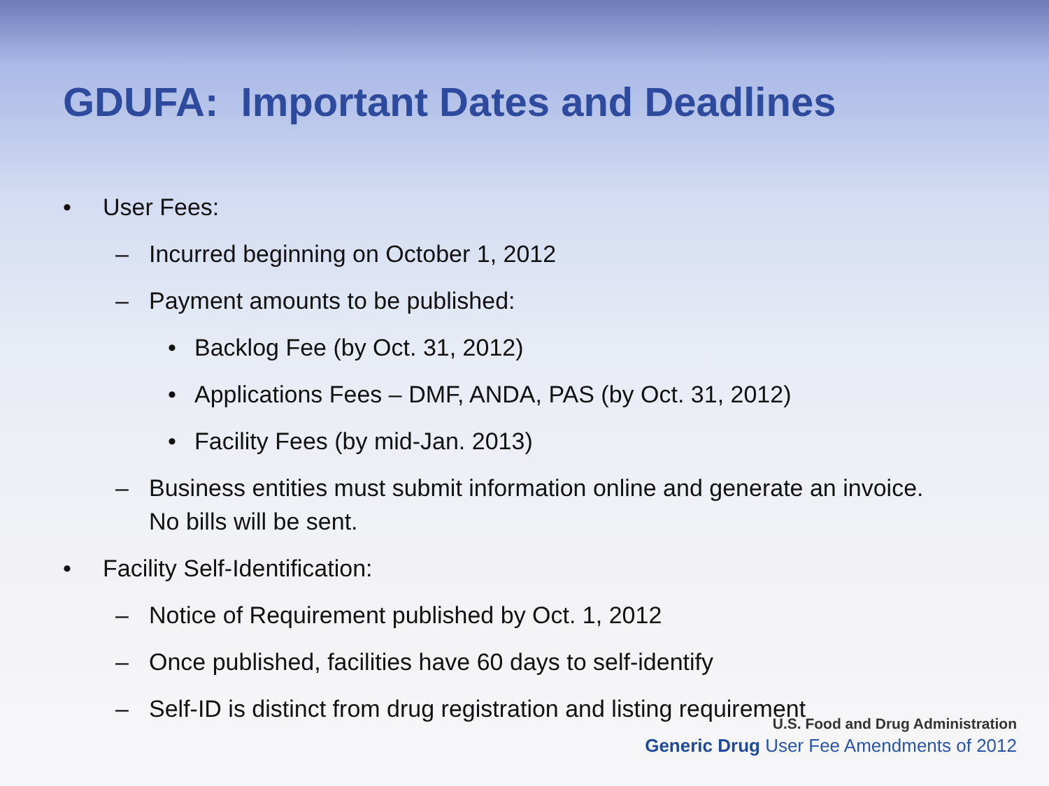GDUFA: Important Dates and Deadlines
• User Fees:
– Incurred beginning on October 1, 2012
– Payment amounts to be published:
• Backlog Fee (by Oct. 31, 2012)
• Applications Fees – DMF, ANDA, PAS (by Oct. 31, 2012)
• Facility Fees (by mid-Jan. 2013)
– Business entities must submit information online and generate an invoice. No bills will be sent.
• Facility Self-Identification:
– Notice of Requirement published by Oct. 1, 2012
– Once published, facilities have 60 days to self-identify
– Self-ID is distinct from drug registration and listing requirement
U.S. Food and Drug Administration
Generic Drug User Fee Amendments of 2012